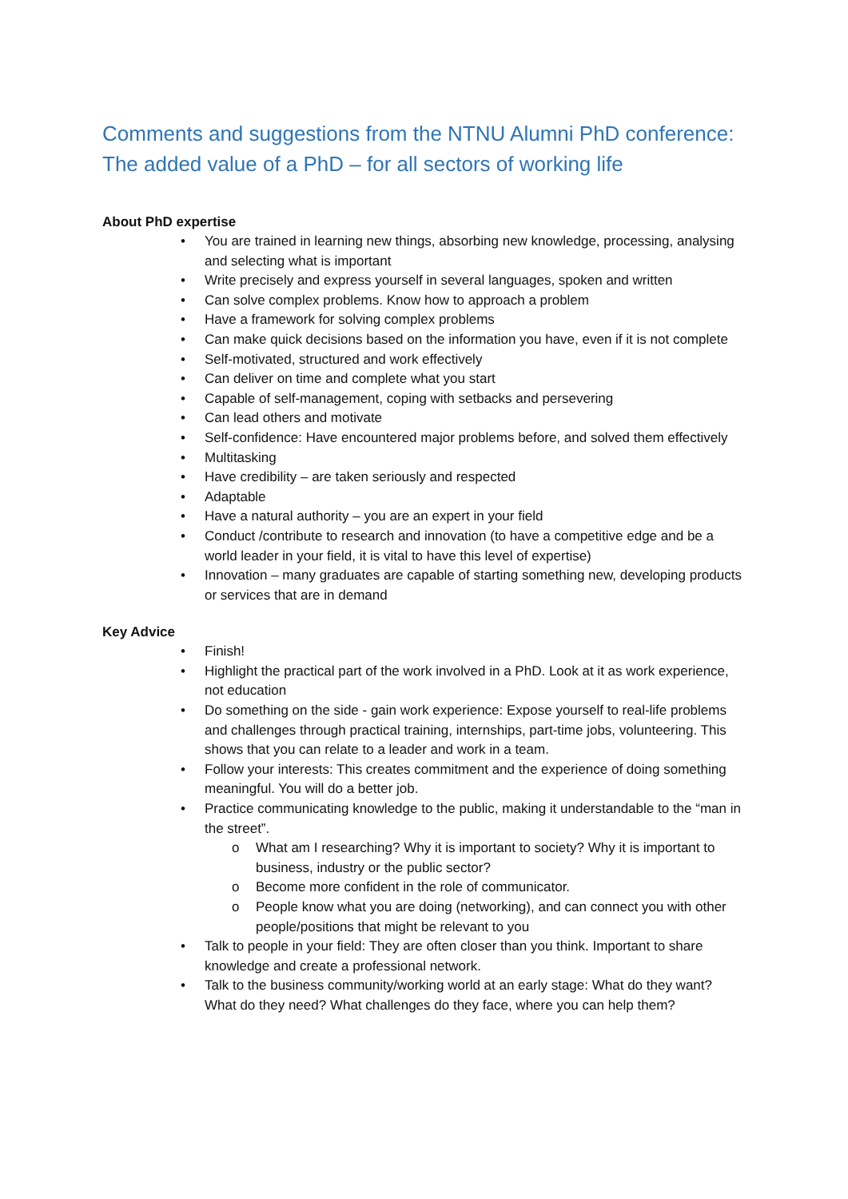Comments and suggestions from the NTNU Alumni PhD conference:
The added value of a PhD – for all sectors of working life
About PhD expertise
• You are trained in learning new things, absorbing new knowledge, processing, analysing and selecting what is important
• Write precisely and express yourself in several languages, spoken and written
• Can solve complex problems. Know how to approach a problem
• Have a framework for solving complex problems
• Can make quick decisions based on the information you have, even if it is not complete
• Self-motivated, structured and work effectively
• Can deliver on time and complete what you start
• Capable of self-management, coping with setbacks and persevering
• Can lead others and motivate
• Self-confidence: Have encountered major problems before, and solved them effectively
• Multitasking
• Have credibility – are taken seriously and respected
• Adaptable
• Have a natural authority – you are an expert in your field
• Conduct /contribute to research and innovation (to have a competitive edge and be a world leader in your field, it is vital to have this level of expertise)
• Innovation – many graduates are capable of starting something new, developing products or services that are in demand
Key Advice
• Finish!
• Highlight the practical part of the work involved in a PhD. Look at it as work experience, not education
• Do something on the side - gain work experience: Expose yourself to real-life problems and challenges through practical training, internships, part-time jobs, volunteering. This shows that you can relate to a leader and work in a team.
• Follow your interests: This creates commitment and the experience of doing something meaningful. You will do a better job.
• Practice communicating knowledge to the public, making it understandable to the “man in the street”.
o What am I researching? Why it is important to society? Why it is important to business, industry or the public sector?
o Become more confident in the role of communicator.
o People know what you are doing (networking), and can connect you with other people/positions that might be relevant to you
• Talk to people in your field: They are often closer than you think. Important to share knowledge and create a professional network.
• Talk to the business community/working world at an early stage: What do they want? What do they need? What challenges do they face, where you can help them?